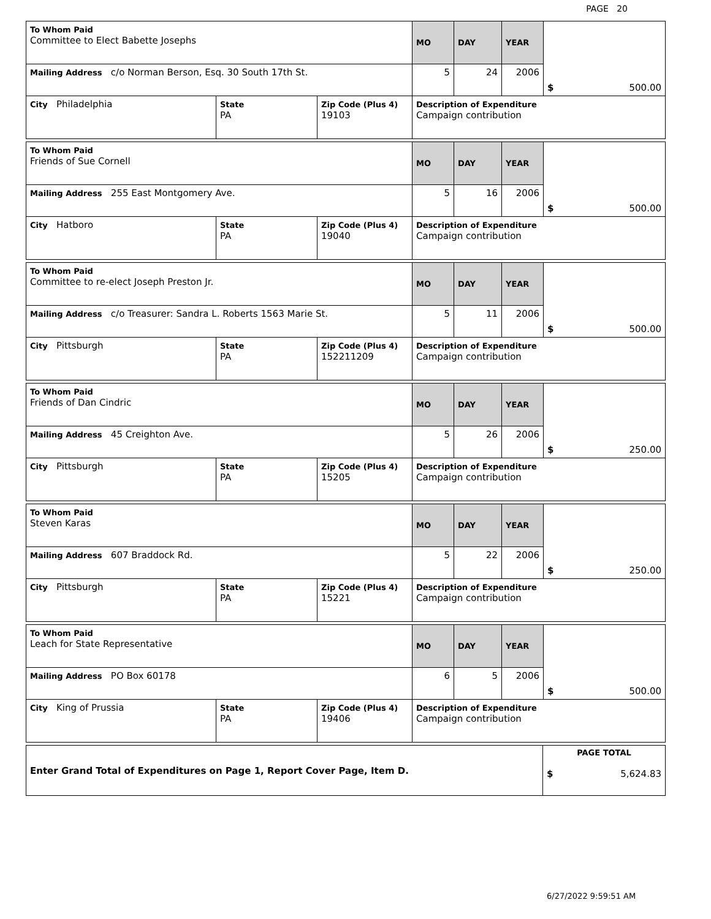PAGE 20
| To Whom Paid Committee to Elect Babette Josephs | | | MO | DAY | YEAR | $ 500.00 |
| Mailing Address c/o Norman Berson, Esq. 30 South 17th St. | | | 5 | 24 | 2006 | |
| City Philadelphia | State PA | Zip Code (Plus 4) 19103 | Description of Expenditure Campaign contribution | | | |
| To Whom Paid Friends of Sue Cornell | | | MO | DAY | YEAR | $ 500.00 |
| Mailing Address 255 East Montgomery Ave. | | | 5 | 16 | 2006 | |
| City Hatboro | State PA | Zip Code (Plus 4) 19040 | Description of Expenditure Campaign contribution | | | |
| To Whom Paid Committee to re-elect Joseph Preston Jr. | | | MO | DAY | YEAR | $ 500.00 |
| Mailing Address c/o Treasurer: Sandra L. Roberts 1563 Marie St. | | | 5 | 11 | 2006 | |
| City Pittsburgh | State PA | Zip Code (Plus 4) 152211209 | Description of Expenditure Campaign contribution | | | |
| To Whom Paid Friends of Dan Cindric | | | MO | DAY | YEAR | $ 250.00 |
| Mailing Address 45 Creighton Ave. | | | 5 | 26 | 2006 | |
| City Pittsburgh | State PA | Zip Code (Plus 4) 15205 | Description of Expenditure Campaign contribution | | | |
| To Whom Paid Steven Karas | | | MO | DAY | YEAR | $ 250.00 |
| Mailing Address 607 Braddock Rd. | | | 5 | 22 | 2006 | |
| City Pittsburgh | State PA | Zip Code (Plus 4) 15221 | Description of Expenditure Campaign contribution | | | |
| To Whom Paid Leach for State Representative | | | MO | DAY | YEAR | $ 500.00 |
| Mailing Address PO Box 60178 | | | 6 | 5 | 2006 | |
| City King of Prussia | State PA | Zip Code (Plus 4) 19406 | Description of Expenditure Campaign contribution | | | |
| Enter Grand Total of Expenditures on Page 1, Report Cover Page, Item D. | PAGE TOTAL $ 5,624.83 |
6/27/2022 9:59:51 AM